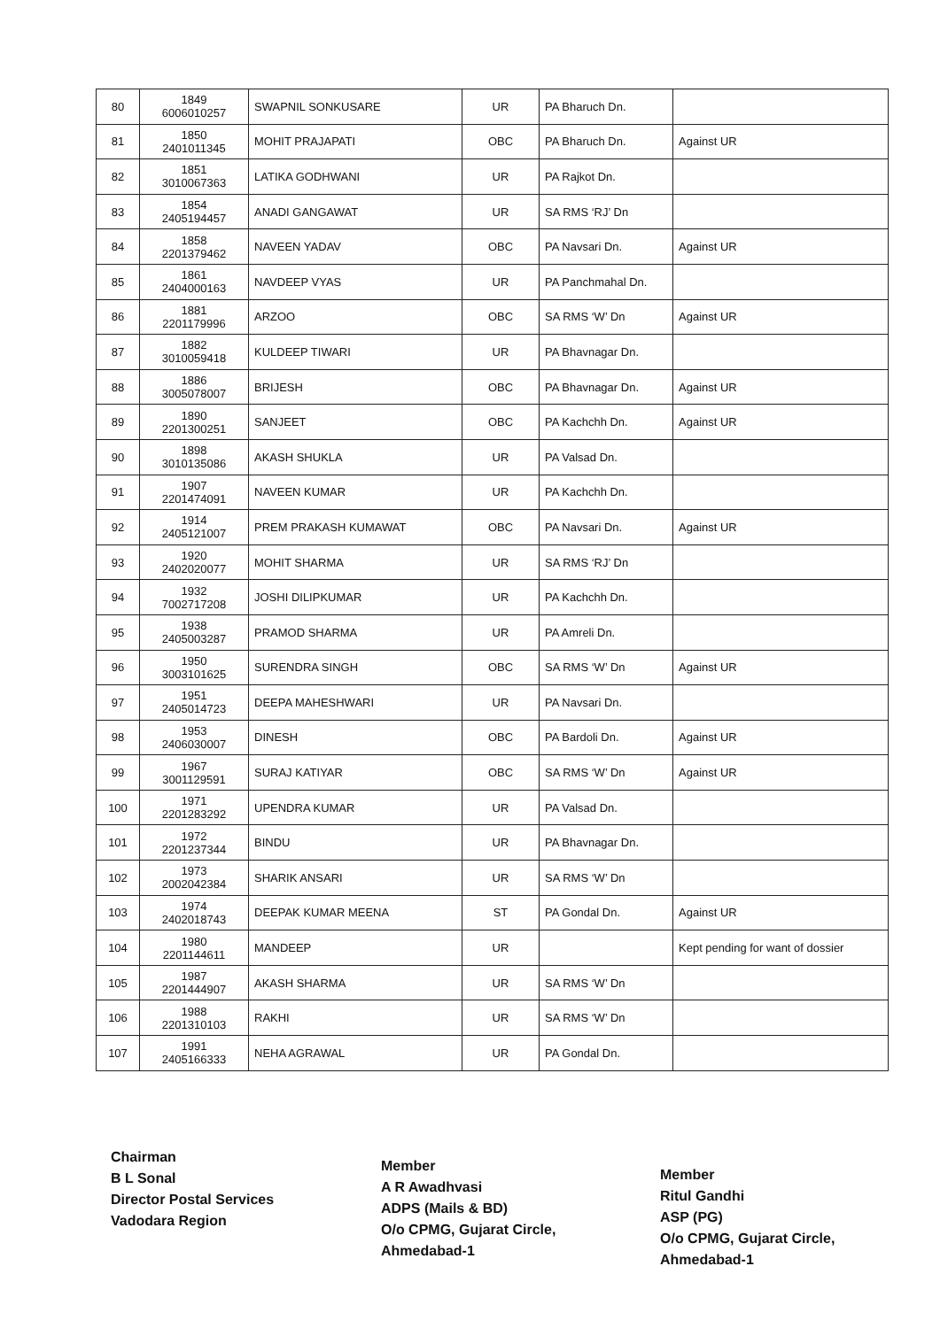| 80 | 1849 6006010257 | SWAPNIL SONKUSARE | UR | PA Bharuch Dn. | |
| 81 | 1850 2401011345 | MOHIT PRAJAPATI | OBC | PA Bharuch Dn. | Against UR |
| 82 | 1851 3010067363 | LATIKA GODHWANI | UR | PA Rajkot Dn. | |
| 83 | 1854 2405194457 | ANADI GANGAWAT | UR | SA RMS ‘RJ’ Dn | |
| 84 | 1858 2201379462 | NAVEEN YADAV | OBC | PA Navsari Dn. | Against UR |
| 85 | 1861 2404000163 | NAVDEEP VYAS | UR | PA Panchmahal Dn. | |
| 86 | 1881 2201179996 | ARZOO | OBC | SA RMS ‘W’ Dn | Against UR |
| 87 | 1882 3010059418 | KULDEEP TIWARI | UR | PA Bhavnagar Dn. | |
| 88 | 1886 3005078007 | BRIJESH | OBC | PA Bhavnagar Dn. | Against UR |
| 89 | 1890 2201300251 | SANJEET | OBC | PA Kachchh Dn. | Against UR |
| 90 | 1898 3010135086 | AKASH SHUKLA | UR | PA Valsad Dn. | |
| 91 | 1907 2201474091 | NAVEEN KUMAR | UR | PA Kachchh Dn. | |
| 92 | 1914 2405121007 | PREM PRAKASH KUMAWAT | OBC | PA Navsari Dn. | Against UR |
| 93 | 1920 2402020077 | MOHIT SHARMA | UR | SA RMS ‘RJ’ Dn | |
| 94 | 1932 7002717208 | JOSHI DILIPKUMAR | UR | PA Kachchh Dn. | |
| 95 | 1938 2405003287 | PRAMOD SHARMA | UR | PA Amreli Dn. | |
| 96 | 1950 3003101625 | SURENDRA SINGH | OBC | SA RMS ‘W’ Dn | Against UR |
| 97 | 1951 2405014723 | DEEPA MAHESHWARI | UR | PA Navsari Dn. | |
| 98 | 1953 2406030007 | DINESH | OBC | PA Bardoli Dn. | Against UR |
| 99 | 1967 3001129591 | SURAJ KATIYAR | OBC | SA RMS ‘W’ Dn | Against UR |
| 100 | 1971 2201283292 | UPENDRA KUMAR | UR | PA Valsad Dn. | |
| 101 | 1972 2201237344 | BINDU | UR | PA Bhavnagar Dn. | |
| 102 | 1973 2002042384 | SHARIK ANSARI | UR | SA RMS ‘W’ Dn | |
| 103 | 1974 2402018743 | DEEPAK KUMAR MEENA | ST | PA Gondal Dn. | Against UR |
| 104 | 1980 2201144611 | MANDEEP | UR | | Kept pending for want of dossier |
| 105 | 1987 2201444907 | AKASH SHARMA | UR | SA RMS ‘W’ Dn | |
| 106 | 1988 2201310103 | RAKHI | UR | SA RMS ‘W’ Dn | |
| 107 | 1991 2405166333 | NEHA AGRAWAL | UR | PA Gondal Dn. | |
Chairman
B L Sonal
Director Postal Services
Vadodara Region
Member
A R Awadhvasi
ADPS (Mails & BD)
O/o CPMG, Gujarat Circle,
Ahmedabad-1
Member
Ritul Gandhi
ASP (PG)
O/o CPMG, Gujarat Circle,
Ahmedabad-1